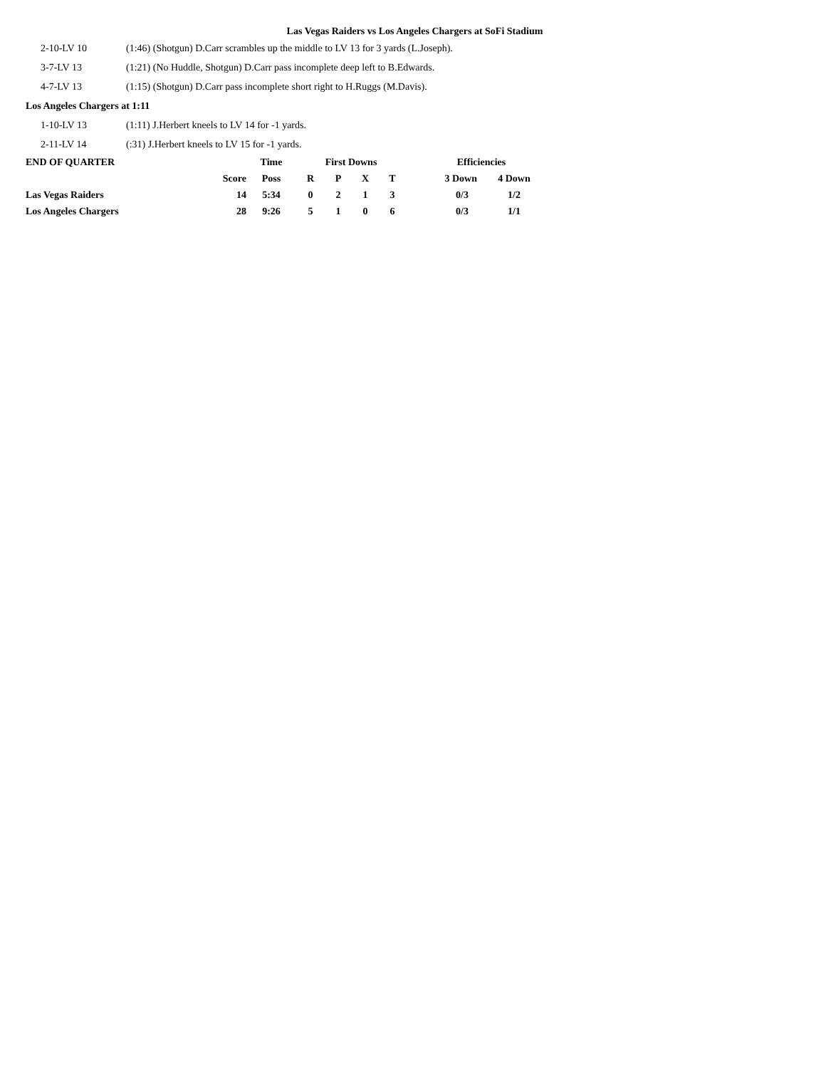Las Vegas Raiders vs Los Angeles Chargers at SoFi Stadium
2-10-LV 10 (1:46) (Shotgun) D.Carr scrambles up the middle to LV 13 for 3 yards (L.Joseph).
3-7-LV 13 (1:21) (No Huddle, Shotgun) D.Carr pass incomplete deep left to B.Edwards.
4-7-LV 13 (1:15) (Shotgun) D.Carr pass incomplete short right to H.Ruggs (M.Davis).
Los Angeles Chargers at 1:11
1-10-LV 13 (1:11) J.Herbert kneels to LV 14 for -1 yards.
2-11-LV 14 (:31) J.Herbert kneels to LV 15 for -1 yards.
| END OF QUARTER | | Time | First Downs | | | | Efficiencies | |
| --- | --- | --- | --- | --- | --- | --- | --- | --- |
| | Score | Poss | R | P | X | T | 3 Down | 4 Down |
| Las Vegas Raiders | 14 | 5:34 | 0 | 2 | 1 | 3 | 0/3 | 1/2 |
| Los Angeles Chargers | 28 | 9:26 | 5 | 1 | 0 | 6 | 0/3 | 1/1 |